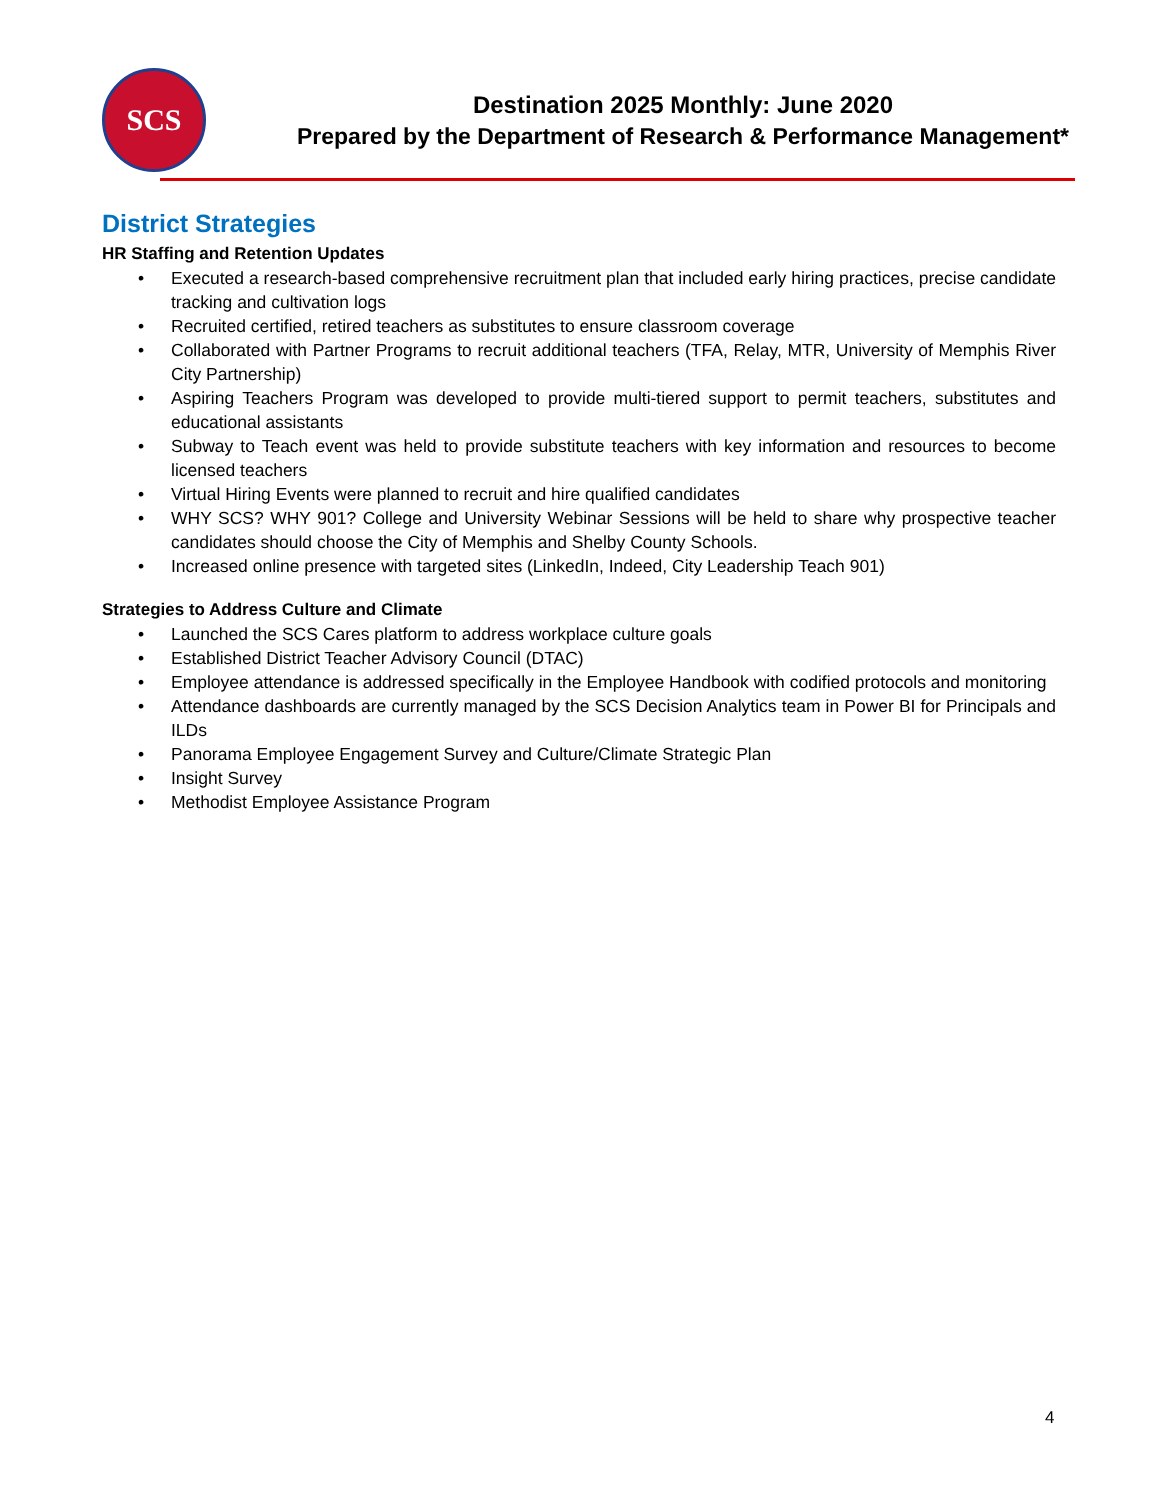SCS
Destination 2025 Monthly: June 2020
Prepared by the Department of Research & Performance Management*
District Strategies
HR Staffing and Retention Updates
• Executed a research-based comprehensive recruitment plan that included early hiring practices, precise candidate tracking and cultivation logs
• Recruited certified, retired teachers as substitutes to ensure classroom coverage
• Collaborated with Partner Programs to recruit additional teachers (TFA, Relay, MTR, University of Memphis River City Partnership)
• Aspiring Teachers Program was developed to provide multi-tiered support to permit teachers, substitutes and educational assistants
• Subway to Teach event was held to provide substitute teachers with key information and resources to become licensed teachers
• Virtual Hiring Events were planned to recruit and hire qualified candidates
• WHY SCS? WHY 901? College and University Webinar Sessions will be held to share why prospective teacher candidates should choose the City of Memphis and Shelby County Schools.
• Increased online presence with targeted sites (LinkedIn, Indeed, City Leadership Teach 901)
Strategies to Address Culture and Climate
• Launched the SCS Cares platform to address workplace culture goals
• Established District Teacher Advisory Council (DTAC)
• Employee attendance is addressed specifically in the Employee Handbook with codified protocols and monitoring
• Attendance dashboards are currently managed by the SCS Decision Analytics team in Power BI for Principals and ILDs
• Panorama Employee Engagement Survey and Culture/Climate Strategic Plan
• Insight Survey
• Methodist Employee Assistance Program
4